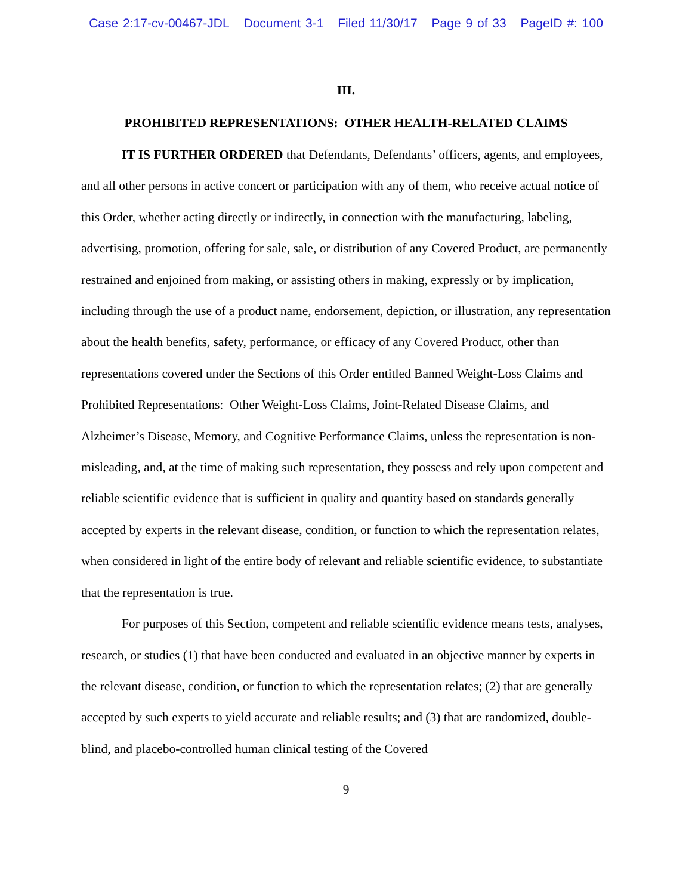Case 2:17-cv-00467-JDL Document 3-1 Filed 11/30/17 Page 9 of 33 PageID #: 100
III.
PROHIBITED REPRESENTATIONS: OTHER HEALTH-RELATED CLAIMS
IT IS FURTHER ORDERED that Defendants, Defendants’ officers, agents, and employees, and all other persons in active concert or participation with any of them, who receive actual notice of this Order, whether acting directly or indirectly, in connection with the manufacturing, labeling, advertising, promotion, offering for sale, sale, or distribution of any Covered Product, are permanently restrained and enjoined from making, or assisting others in making, expressly or by implication, including through the use of a product name, endorsement, depiction, or illustration, any representation about the health benefits, safety, performance, or efficacy of any Covered Product, other than representations covered under the Sections of this Order entitled Banned Weight-Loss Claims and Prohibited Representations: Other Weight-Loss Claims, Joint-Related Disease Claims, and Alzheimer’s Disease, Memory, and Cognitive Performance Claims, unless the representation is non-misleading, and, at the time of making such representation, they possess and rely upon competent and reliable scientific evidence that is sufficient in quality and quantity based on standards generally accepted by experts in the relevant disease, condition, or function to which the representation relates, when considered in light of the entire body of relevant and reliable scientific evidence, to substantiate that the representation is true.
For purposes of this Section, competent and reliable scientific evidence means tests, analyses, research, or studies (1) that have been conducted and evaluated in an objective manner by experts in the relevant disease, condition, or function to which the representation relates; (2) that are generally accepted by such experts to yield accurate and reliable results; and (3) that are randomized, double-blind, and placebo-controlled human clinical testing of the Covered
9